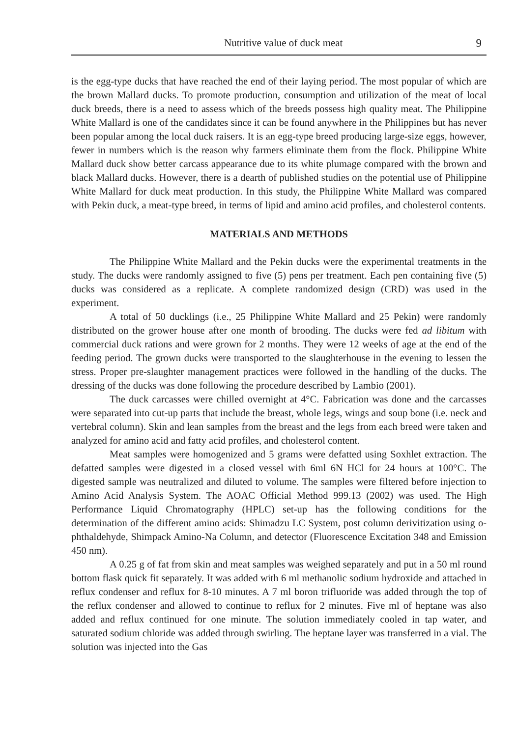Nutritive value of duck meat 9
is the egg-type ducks that have reached the end of their laying period. The most popular of which are the brown Mallard ducks. To promote production, consumption and utilization of the meat of local duck breeds, there is a need to assess which of the breeds possess high quality meat. The Philippine White Mallard is one of the candidates since it can be found anywhere in the Philippines but has never been popular among the local duck raisers. It is an egg-type breed producing large-size eggs, however, fewer in numbers which is the reason why farmers eliminate them from the flock. Philippine White Mallard duck show better carcass appearance due to its white plumage compared with the brown and black Mallard ducks. However, there is a dearth of published studies on the potential use of Philippine White Mallard for duck meat production. In this study, the Philippine White Mallard was compared with Pekin duck, a meat-type breed, in terms of lipid and amino acid profiles, and cholesterol contents.
MATERIALS AND METHODS
The Philippine White Mallard and the Pekin ducks were the experimental treatments in the study. The ducks were randomly assigned to five (5) pens per treatment. Each pen containing five (5) ducks was considered as a replicate. A complete randomized design (CRD) was used in the experiment.
A total of 50 ducklings (i.e., 25 Philippine White Mallard and 25 Pekin) were randomly distributed on the grower house after one month of brooding. The ducks were fed ad libitum with commercial duck rations and were grown for 2 months. They were 12 weeks of age at the end of the feeding period. The grown ducks were transported to the slaughterhouse in the evening to lessen the stress. Proper pre-slaughter management practices were followed in the handling of the ducks. The dressing of the ducks was done following the procedure described by Lambio (2001).
The duck carcasses were chilled overnight at 4°C. Fabrication was done and the carcasses were separated into cut-up parts that include the breast, whole legs, wings and soup bone (i.e. neck and vertebral column). Skin and lean samples from the breast and the legs from each breed were taken and analyzed for amino acid and fatty acid profiles, and cholesterol content.
Meat samples were homogenized and 5 grams were defatted using Soxhlet extraction. The defatted samples were digested in a closed vessel with 6ml 6N HCl for 24 hours at 100°C. The digested sample was neutralized and diluted to volume. The samples were filtered before injection to Amino Acid Analysis System. The AOAC Official Method 999.13 (2002) was used. The High Performance Liquid Chromatography (HPLC) set-up has the following conditions for the determination of the different amino acids: Shimadzu LC System, post column derivitization using o-phthaldehyde, Shimpack Amino-Na Column, and detector (Fluorescence Excitation 348 and Emission 450 nm).
A 0.25 g of fat from skin and meat samples was weighed separately and put in a 50 ml round bottom flask quick fit separately. It was added with 6 ml methanolic sodium hydroxide and attached in reflux condenser and reflux for 8-10 minutes. A 7 ml boron trifluoride was added through the top of the reflux condenser and allowed to continue to reflux for 2 minutes. Five ml of heptane was also added and reflux continued for one minute. The solution immediately cooled in tap water, and saturated sodium chloride was added through swirling. The heptane layer was transferred in a vial. The solution was injected into the Gas